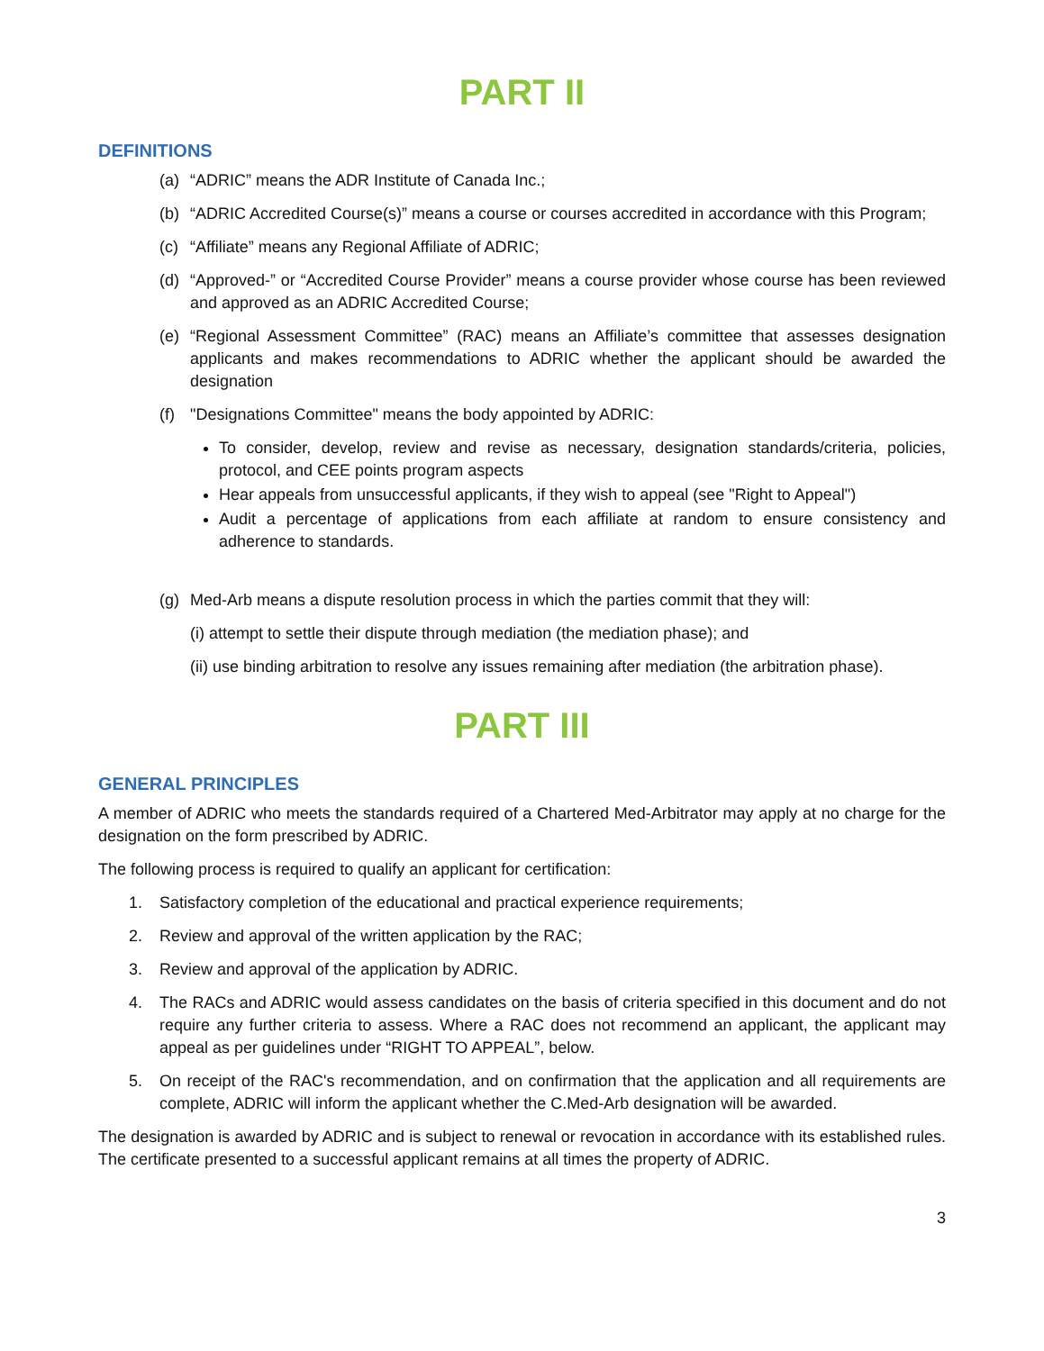PART II
DEFINITIONS
(a) “ADRIC” means the ADR Institute of Canada Inc.;
(b) “ADRIC Accredited Course(s)” means a course or courses accredited in accordance with this Program;
(c) “Affiliate” means any Regional Affiliate of ADRIC;
(d) “Approved-” or “Accredited Course Provider” means a course provider whose course has been reviewed and approved as an ADRIC Accredited Course;
(e) “Regional Assessment Committee” (RAC) means an Affiliate’s committee that assesses designation applicants and makes recommendations to ADRIC whether the applicant should be awarded the designation
(f) "Designations Committee" means the body appointed by ADRIC:
To consider, develop, review and revise as necessary, designation standards/criteria, policies, protocol, and CEE points program aspects
Hear appeals from unsuccessful applicants, if they wish to appeal (see "Right to Appeal")
Audit a percentage of applications from each affiliate at random to ensure consistency and adherence to standards.
(g) Med-Arb means a dispute resolution process in which the parties commit that they will:
(i) attempt to settle their dispute through mediation (the mediation phase); and
(ii) use binding arbitration to resolve any issues remaining after mediation (the arbitration phase).
PART III
GENERAL PRINCIPLES
A member of ADRIC who meets the standards required of a Chartered Med-Arbitrator may apply at no charge for the designation on the form prescribed by ADRIC.
The following process is required to qualify an applicant for certification:
1. Satisfactory completion of the educational and practical experience requirements;
2. Review and approval of the written application by the RAC;
3. Review and approval of the application by ADRIC.
4. The RACs and ADRIC would assess candidates on the basis of criteria specified in this document and do not require any further criteria to assess. Where a RAC does not recommend an applicant, the applicant may appeal as per guidelines under “RIGHT TO APPEAL”, below.
5. On receipt of the RAC's recommendation, and on confirmation that the application and all requirements are complete, ADRIC will inform the applicant whether the C.Med-Arb designation will be awarded.
The designation is awarded by ADRIC and is subject to renewal or revocation in accordance with its established rules. The certificate presented to a successful applicant remains at all times the property of ADRIC.
3